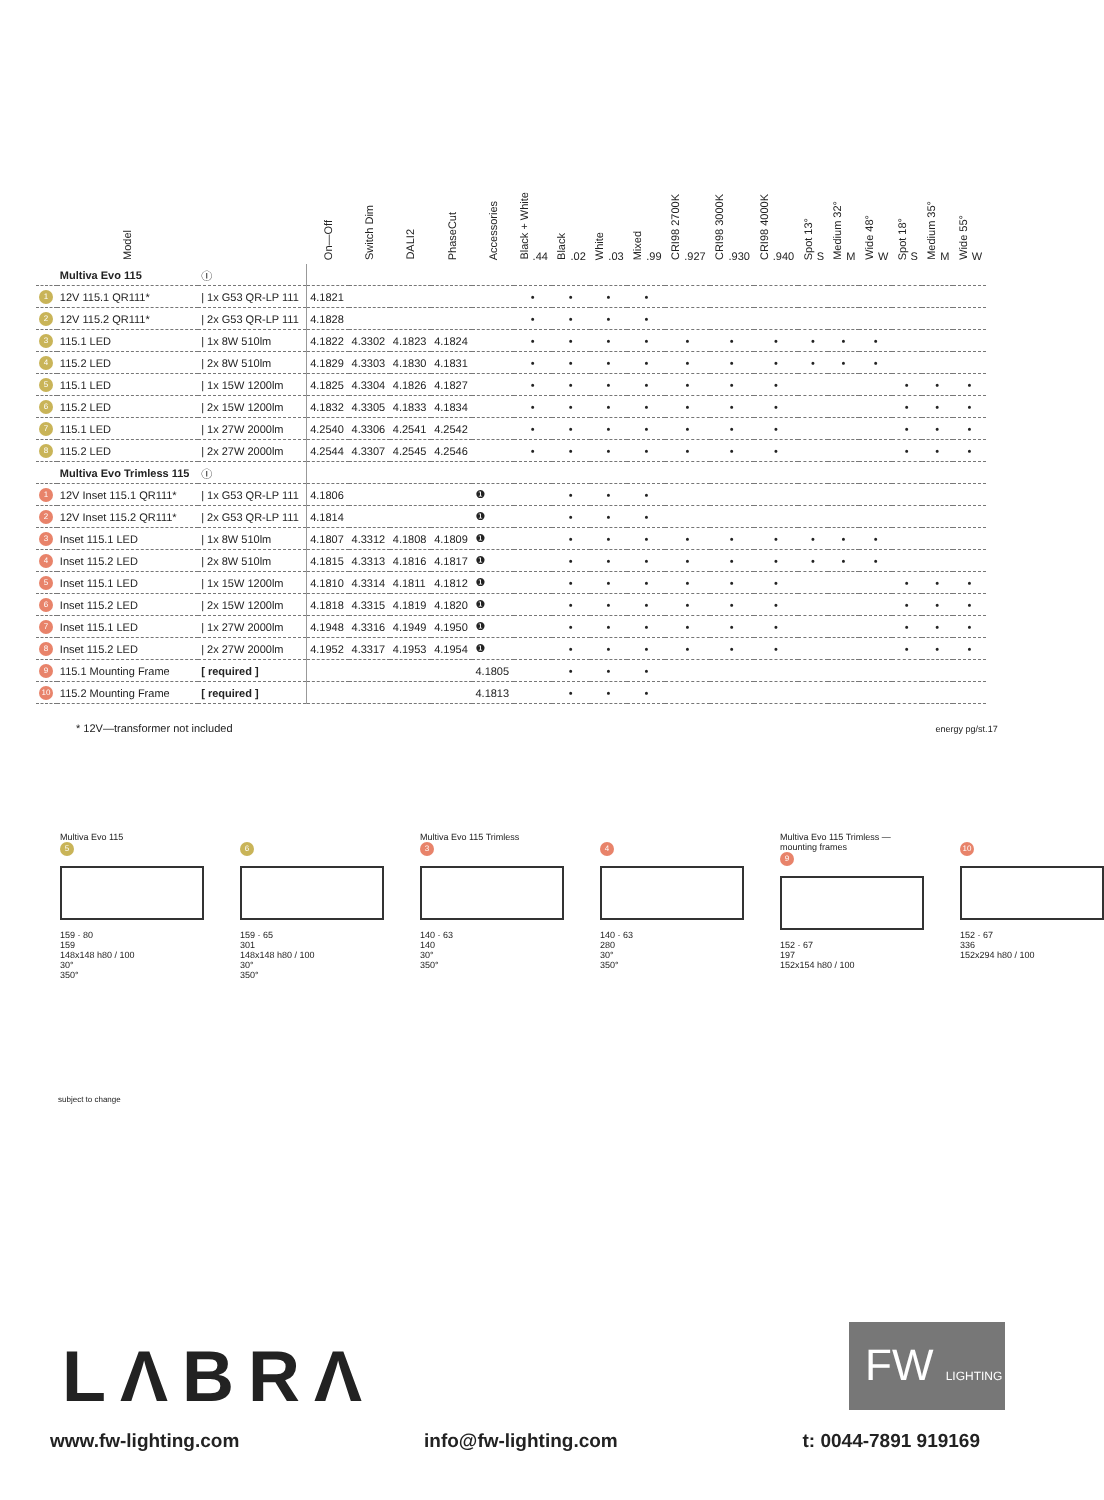| | Model | | On—Off | Switch Dim | DALI2 | PhaseCut | Accessories | Black + White .44 | Black .02 | White .03 | Mixed .99 | CRI98 2700K .927 | CRI98 3000K .930 | CRI98 4000K .940 | Spot 13° S | Medium 32° M | Wide 48° W | Spot 18° S | Medium 35° M | Wide 55° W |
| --- | --- | --- | --- | --- | --- | --- | --- | --- | --- | --- | --- | --- | --- | --- | --- | --- | --- | --- | --- | --- |
| | Multiva Evo 115 | Ⓘ | | | | | | | | | | | | | | | | | | |
| 1 | 12V 115.1 QR111* | / 1x G53 QR-LP 111 | 4.1821 | | | | | • | • | • | • | | | | | | | | | |
| 2 | 12V 115.2 QR111* | / 2x G53 QR-LP 111 | 4.1828 | | | | | • | • | • | • | | | | | | | | | |
| 3 | 115.1 LED | / 1x 8W 510lm | 4.1822 | 4.3302 | 4.1823 | 4.1824 | | • | • | • | • | • | • | • | • | • | • | | | |
| 4 | 115.2 LED | / 2x 8W 510lm | 4.1829 | 4.3303 | 4.1830 | 4.1831 | | • | • | • | • | • | • | • | • | • | • | | | |
| 5 | 115.1 LED | / 1x 15W 1200lm | 4.1825 | 4.3304 | 4.1826 | 4.1827 | | • | • | • | • | • | • | • | | | | • | • | • |
| 6 | 115.2 LED | / 2x 15W 1200lm | 4.1832 | 4.3305 | 4.1833 | 4.1834 | | • | • | • | • | • | • | • | | | | • | • | • |
| 7 | 115.1 LED | / 1x 27W 2000lm | 4.2540 | 4.3306 | 4.2541 | 4.2542 | | • | • | • | • | • | • | • | | | | • | • | • |
| 8 | 115.2 LED | / 2x 27W 2000lm | 4.2544 | 4.3307 | 4.2545 | 4.2546 | | • | • | • | • | • | • | • | | | | • | • | • |
| | Multiva Evo Trimless 115 | Ⓘ | | | | | | | | | | | | | | | | | | |
| 1 | 12V Inset 115.1 QR111* | / 1x G53 QR-LP 111 | 4.1806 | | | | ❶ | | • | • | • | | | | | | | | | |
| 2 | 12V Inset 115.2 QR111* | / 2x G53 QR-LP 111 | 4.1814 | | | | ❶ | | • | • | • | | | | | | | | | |
| 3 | Inset 115.1 LED | / 1x 8W 510lm | 4.1807 | 4.3312 | 4.1808 | 4.1809 | ❶ | | • | • | • | • | • | • | • | • | • | | | |
| 4 | Inset 115.2 LED | / 2x 8W 510lm | 4.1815 | 4.3313 | 4.1816 | 4.1817 | ❶ | | • | • | • | • | • | • | • | • | • | | | |
| 5 | Inset 115.1 LED | / 1x 15W 1200lm | 4.1810 | 4.3314 | 4.1811 | 4.1812 | ❶ | | • | • | • | • | • | • | | | | • | • | • |
| 6 | Inset 115.2 LED | / 2x 15W 1200lm | 4.1818 | 4.3315 | 4.1819 | 4.1820 | ❶ | | • | • | • | • | • | • | | | | • | • | • |
| 7 | Inset 115.1 LED | / 1x 27W 2000lm | 4.1948 | 4.3316 | 4.1949 | 4.1950 | ❶ | | • | • | • | • | • | • | | | | • | • | • |
| 8 | Inset 115.2 LED | / 2x 27W 2000lm | 4.1952 | 4.3317 | 4.1953 | 4.1954 | ❶ | | • | • | • | • | • | • | | | | • | • | • |
| 9 | 115.1 Mounting Frame | [ required ] | | | | | 4.1805 | | • | • | • | | | | | | | | | |
| 10 | 115.2 Mounting Frame | [ required ] | | | | | 4.1813 | | • | • | • | | | | | | | | | |
* 12V—transformer not included energy pg/st.17
Multiva Evo 115
5
159 · 80
159
148x148 h80 / 100
30°
350°
6
159 · 65
301
148x148 h80 / 100
30°
350°
Multiva Evo 115 Trimless
3
140 · 63
140
30°
350°
4
140 · 63
280
30°
350°
Multiva Evo 115 Trimless —mounting frames
9
152 · 67
197
152x154 h80 / 100
10
152 · 67
336
152x294 h80 / 100
subject to change
LΛBRΛ
FW LIGHTING
www.fw-lighting.com info@fw-lighting.com t: 0044-7891 919169